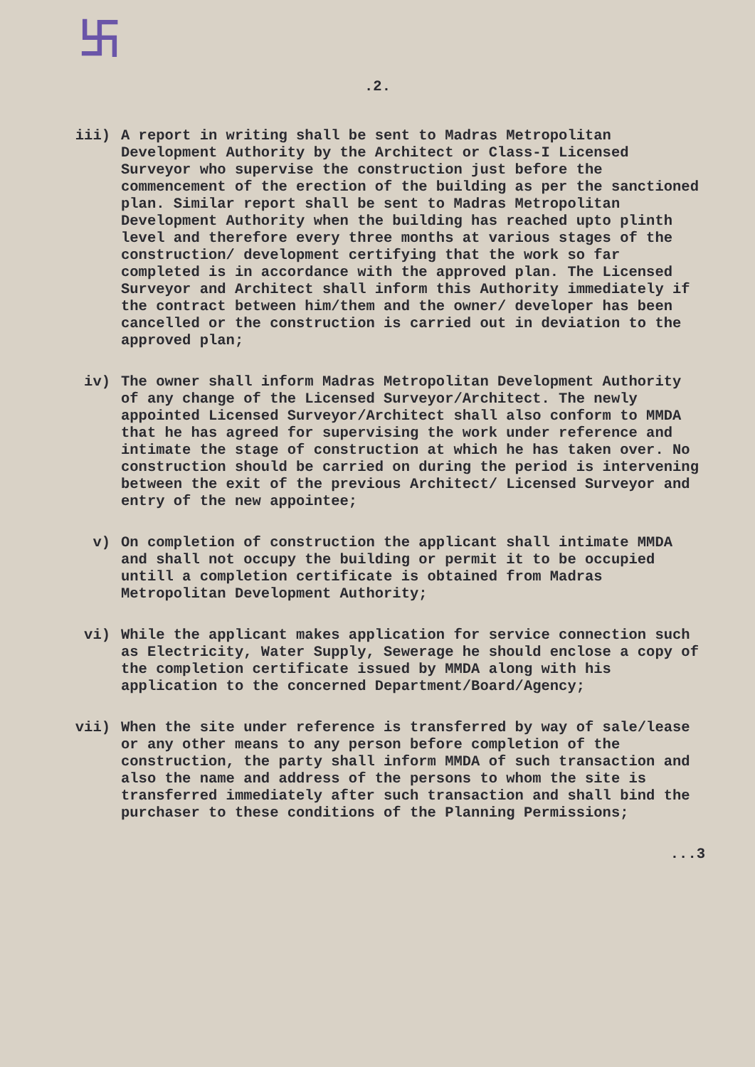卐
.2.
iii) A report in writing shall be sent to Madras Metropolitan Development Authority by the Architect or Class-I Licensed Surveyor who supervise the construction just before the commencement of the erection of the building as per the sanctioned plan. Similar report shall be sent to Madras Metropolitan Development Authority when the building has reached upto plinth level and therefore every three months at various stages of the construction/ development certifying that the work so far completed is in accordance with the approved plan. The Licensed Surveyor and Architect shall inform this Authority immediately if the contract between him/them and the owner/ developer has been cancelled or the construction is carried out in deviation to the approved plan;
iv) The owner shall inform Madras Metropolitan Development Authority of any change of the Licensed Surveyor/Architect. The newly appointed Licensed Surveyor/Architect shall also conform to MMDA that he has agreed for supervising the work under reference and intimate the stage of construction at which he has taken over. No construction should be carried on during the period is intervening between the exit of the previous Architect/ Licensed Surveyor and entry of the new appointee;
v) On completion of construction the applicant shall intimate MMDA and shall not occupy the building or permit it to be occupied untill a completion certificate is obtained from Madras Metropolitan Development Authority;
vi) While the applicant makes application for service connection such as Electricity, Water Supply, Sewerage he should enclose a copy of the completion certificate issued by MMDA along with his application to the concerned Department/Board/Agency;
vii) When the site under reference is transferred by way of sale/lease or any other means to any person before completion of the construction, the party shall inform MMDA of such transaction and also the name and address of the persons to whom the site is transferred immediately after such transaction and shall bind the purchaser to these conditions of the Planning Permissions;
...3